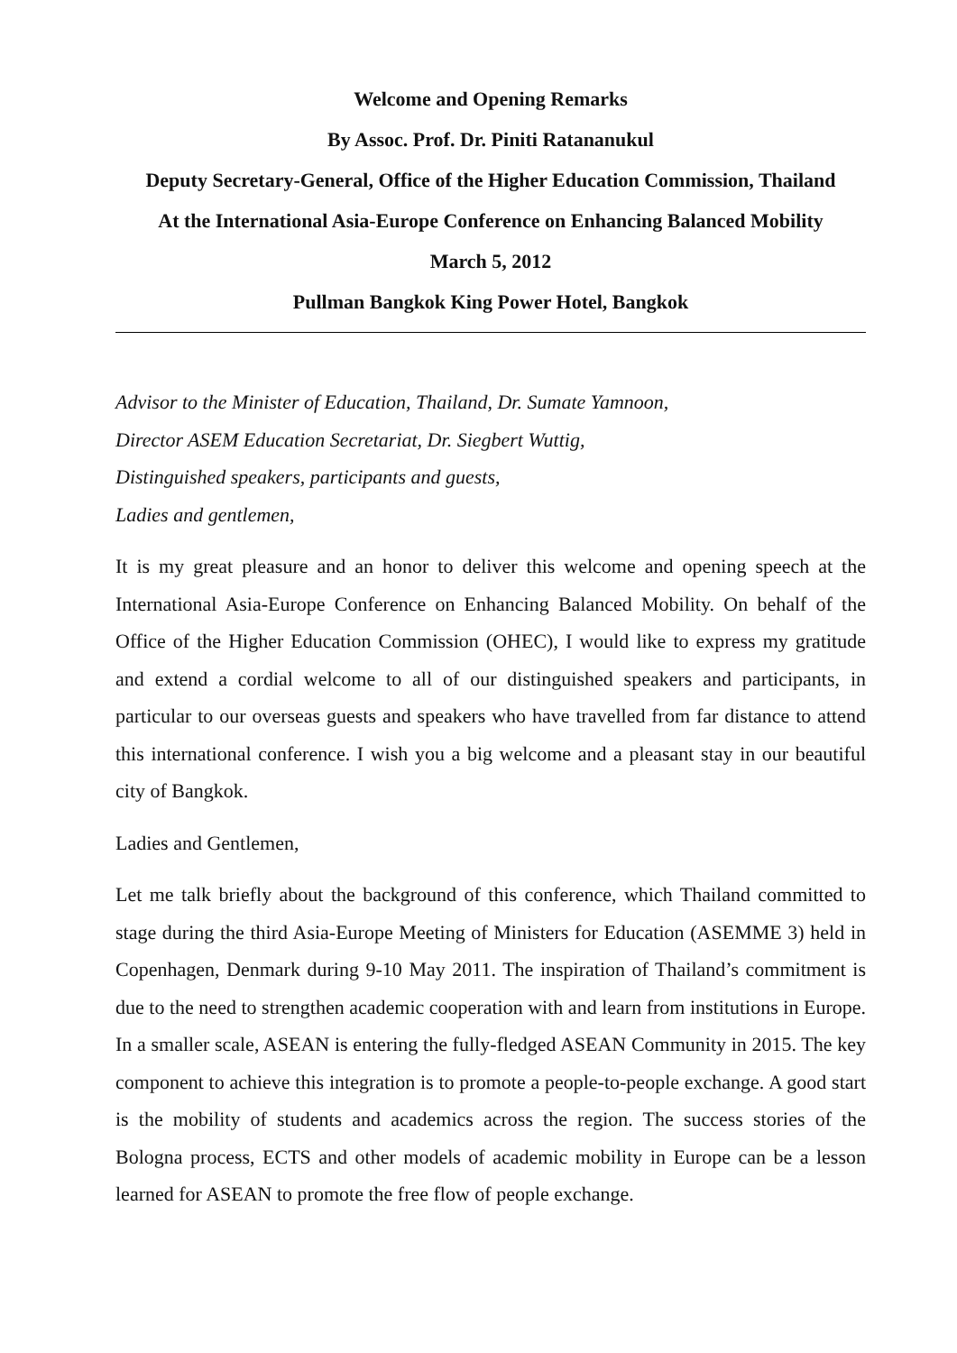Welcome and Opening Remarks
By Assoc. Prof. Dr. Piniti Ratananukul
Deputy Secretary-General, Office of the Higher Education Commission, Thailand
At the International Asia-Europe Conference on Enhancing Balanced Mobility
March 5, 2012
Pullman Bangkok King Power Hotel, Bangkok
Advisor to the Minister of Education, Thailand, Dr. Sumate Yamnoon,
Director ASEM Education Secretariat, Dr. Siegbert Wuttig,
Distinguished speakers, participants and guests,
Ladies and gentlemen,
It is my great pleasure and an honor to deliver this welcome and opening speech at the International Asia-Europe Conference on Enhancing Balanced Mobility. On behalf of the Office of the Higher Education Commission (OHEC), I would like to express my gratitude and extend a cordial welcome to all of our distinguished speakers and participants, in particular to our overseas guests and speakers who have travelled from far distance to attend this international conference. I wish you a big welcome and a pleasant stay in our beautiful city of Bangkok.
Ladies and Gentlemen,
Let me talk briefly about the background of this conference, which Thailand committed to stage during the third Asia-Europe Meeting of Ministers for Education (ASEMME 3) held in Copenhagen, Denmark during 9-10 May 2011. The inspiration of Thailand’s commitment is due to the need to strengthen academic cooperation with and learn from institutions in Europe. In a smaller scale, ASEAN is entering the fully-fledged ASEAN Community in 2015. The key component to achieve this integration is to promote a people-to-people exchange. A good start is the mobility of students and academics across the region. The success stories of the Bologna process, ECTS and other models of academic mobility in Europe can be a lesson learned for ASEAN to promote the free flow of people exchange.